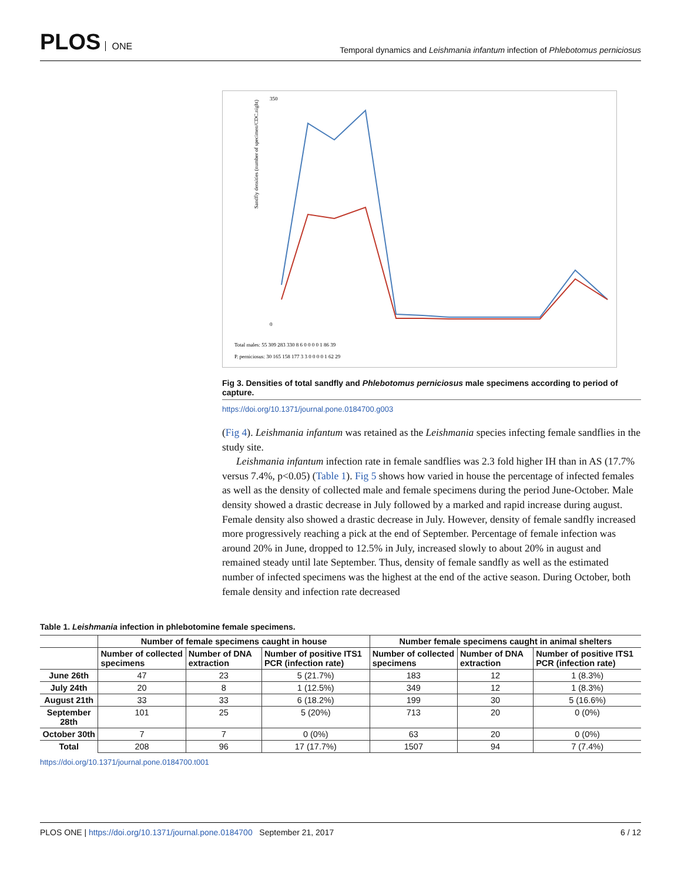PLOS ONE
Temporal dynamics and Leishmania infantum infection of Phlebotomus perniciosus
Sandfly densities (number of specimen/CDC.night)
350
0
Total males: 55 309 283 330 8 6 0 0 0 0 1 86 39
P. perniciosus: 30 165 158 177 3 3 0 0 0 0 1 62 29
Fig 3. Densities of total sandfly and Phlebotomus perniciosus male specimens according to period of capture.
https://doi.org/10.1371/journal.pone.0184700.g003
(Fig 4). Leishmania infantum was retained as the Leishmania species infecting female sandflies in the study site.
Leishmania infantum infection rate in female sandflies was 2.3 fold higher IH than in AS (17.7% versus 7.4%, p<0.05) (Table 1). Fig 5 shows how varied in house the percentage of infected females as well as the density of collected male and female specimens during the period June-October. Male density showed a drastic decrease in July followed by a marked and rapid increase during august. Female density also showed a drastic decrease in July. However, density of female sandfly increased more progressively reaching a pick at the end of September. Percentage of female infection was around 20% in June, dropped to 12.5% in July, increased slowly to about 20% in august and remained steady until late September. Thus, density of female sandfly as well as the estimated number of infected specimens was the highest at the end of the active season. During October, both female density and infection rate decreased
Table 1. Leishmania infection in phlebotomine female specimens.
| | Number of female specimens caught in house | | | Number female specimens caught in animal shelters | | |
| --- | --- | --- | --- | --- | --- | --- |
| | Number of collected specimens | Number of DNA extraction | Number of positive ITS1 PCR (infection rate) | Number of collected specimens | Number of DNA extraction | Number of positive ITS1 PCR (infection rate) |
| June 26th | 47 | 23 | 5 (21.7%) | 183 | 12 | 1 (8.3%) |
| July 24th | 20 | 8 | 1 (12.5%) | 349 | 12 | 1 (8.3%) |
| August 21th | 33 | 33 | 6 (18.2%) | 199 | 30 | 5 (16.6%) |
| September 28th | 101 | 25 | 5 (20%) | 713 | 20 | 0 (0%) |
| October 30th | 7 | 7 | 0 (0%) | 63 | 20 | 0 (0%) |
| Total | 208 | 96 | 17 (17.7%) | 1507 | 94 | 7 (7.4%) |
https://doi.org/10.1371/journal.pone.0184700.t001
PLOS ONE | https://doi.org/10.1371/journal.pone.0184700 September 21, 2017 6 / 12